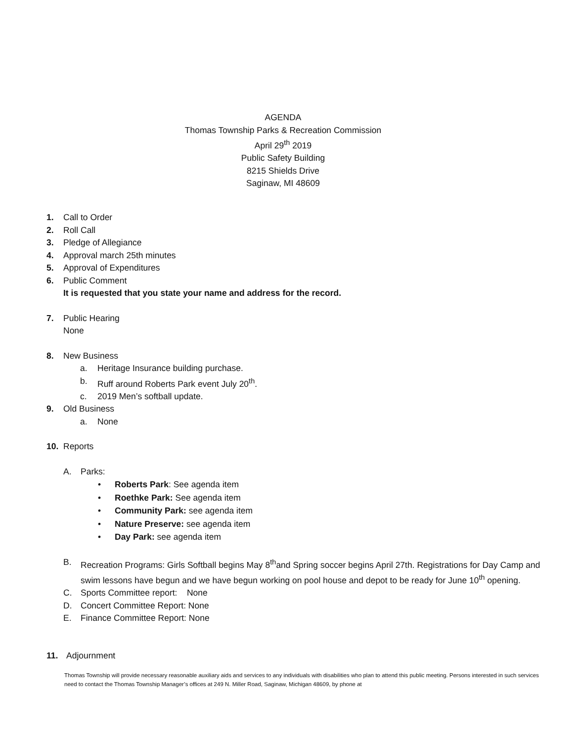AGENDA
Thomas Township Parks & Recreation Commission
April 29<sup>th</sup> 2019
Public Safety Building
8215 Shields Drive
Saginaw, MI 48609
1. Call to Order
2. Roll Call
3. Pledge of Allegiance
4. Approval march 25th minutes
5. Approval of Expenditures
6. Public Comment
It is requested that you state your name and address for the record.
7. Public Hearing
None
8. New Business
a. Heritage Insurance building purchase.
b. Ruff around Roberts Park event July 20<sup>th</sup>.
c. 2019 Men’s softball update.
9. Old Business
a. None
10. Reports
A. Parks:
• Roberts Park: See agenda item
• Roethke Park: See agenda item
• Community Park: see agenda item
• Nature Preserve: see agenda item
• Day Park: see agenda item
B. Recreation Programs: Girls Softball begins May 8<sup>th</sup>and Spring soccer begins April 27th. Registrations for Day Camp and swim lessons have begun and we have begun working on pool house and depot to be ready for June 10<sup>th</sup> opening.
C. Sports Committee report: None
D. Concert Committee Report: None
E. Finance Committee Report: None
11. Adjournment
Thomas Township will provide necessary reasonable auxiliary aids and services to any individuals with disabilities who plan to attend this public meeting. Persons interested in such services need to contact the Thomas Township Manager’s offices at 249 N. Miller Road, Saginaw, Michigan 48609, by phone at